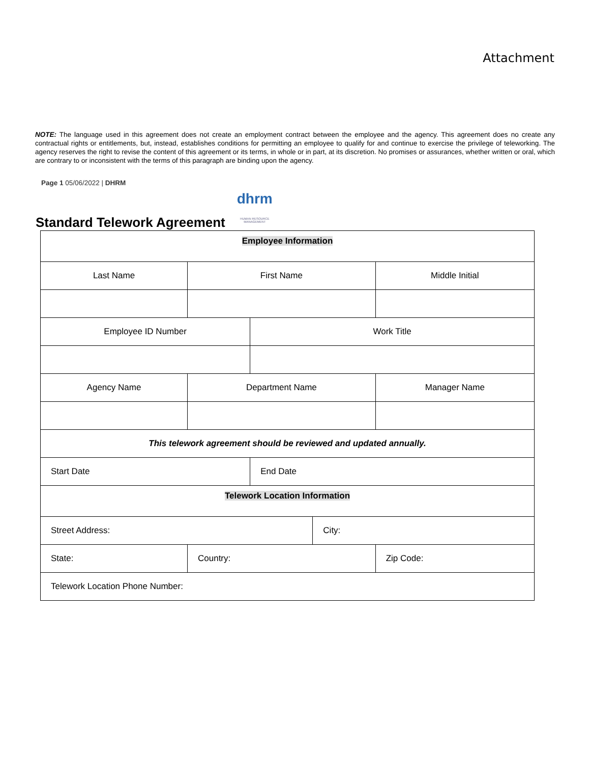Attachment
NOTE: The language used in this agreement does not create an employment contract between the employee and the agency. This agreement does no create any contractual rights or entitlements, but, instead, establishes conditions for permitting an employee to qualify for and continue to exercise the privilege of teleworking. The agency reserves the right to revise the content of this agreement or its terms, in whole or in part, at its discretion. No promises or assurances, whether written or oral, which are contrary to or inconsistent with the terms of this paragraph are binding upon the agency.
Page 1 05/06/2022 | DHRM
Standard Telework Agreement
dhrm
HUMAN RESOURCE MANAGEMENT
| Employee Information | | | | |
| Last Name | First Name | | | Middle Initial |
| Employee ID Number | | Work Title | | |
| Agency Name | Department Name | | | Manager Name |
| This telework agreement should be reviewed and updated annually. | | | | |
| Start Date | | End Date | | |
| Telework Location Information | | | | |
| Street Address: | | | City: | |
| State: | Country: | | | Zip Code: |
| Telework Location Phone Number: | | | | |